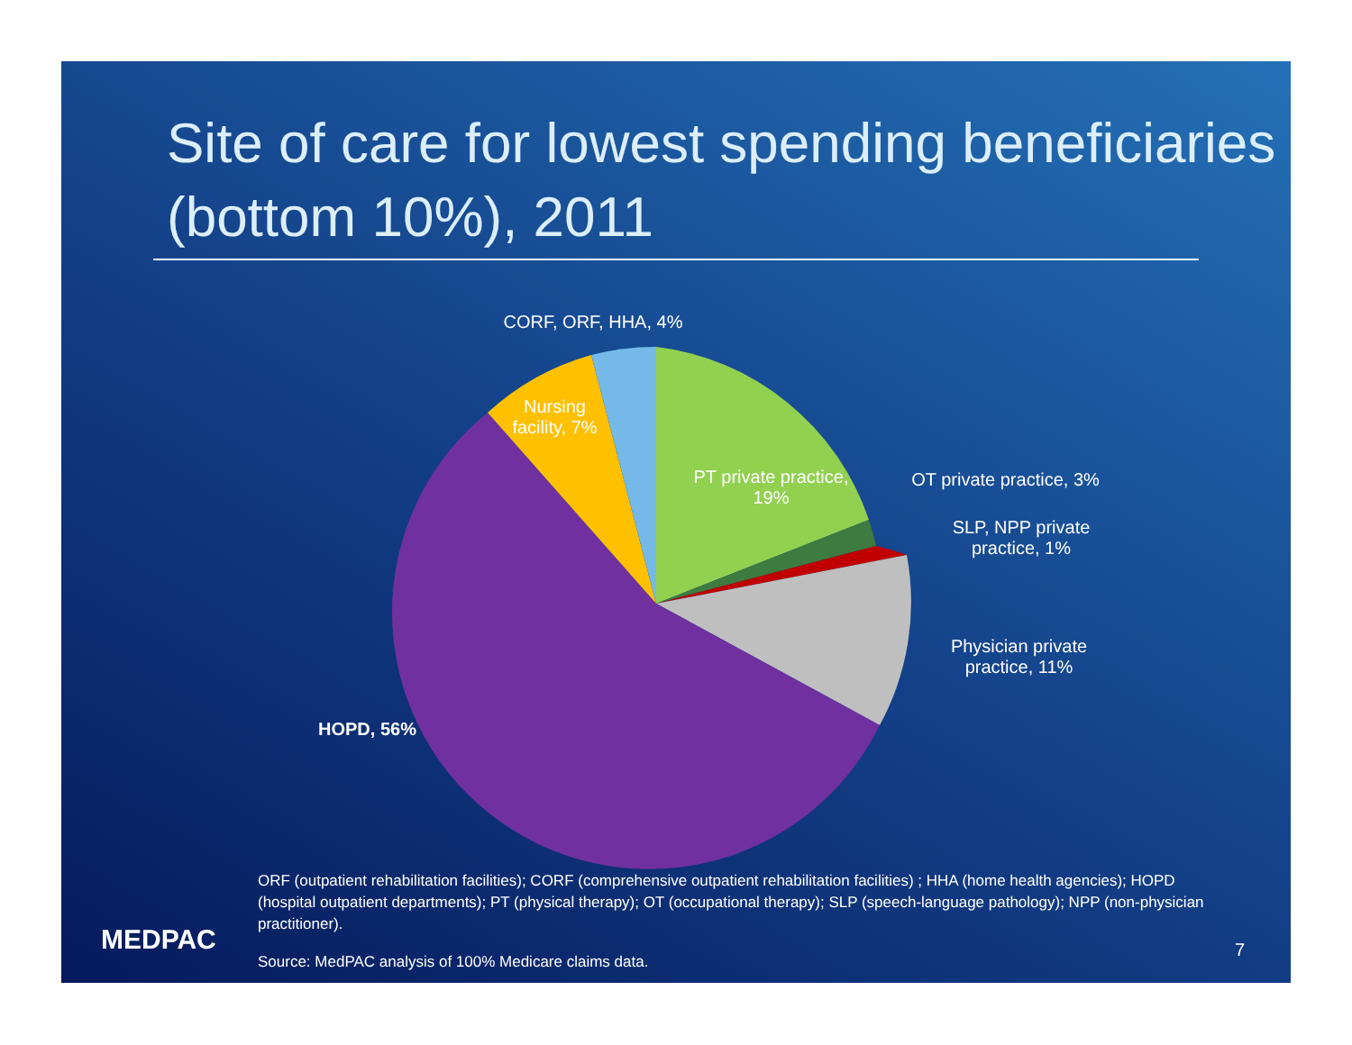Site of care for lowest spending beneficiaries (bottom 10%), 2011
CORF, ORF, HHA, 4%
Nursing facility, 7%
PT private practice, 19%
OT private practice, 3%
SLP, NPP private practice, 1%
Physician private practice, 11%
HOPD, 56%
ORF (outpatient rehabilitation facilities); CORF (comprehensive outpatient rehabilitation facilities) ; HHA (home health agencies); HOPD (hospital outpatient departments); PT (physical therapy); OT (occupational therapy); SLP (speech-language pathology); NPP (non-physician practitioner).
Source: MedPAC analysis of 100% Medicare claims data.
MEDPAC 7